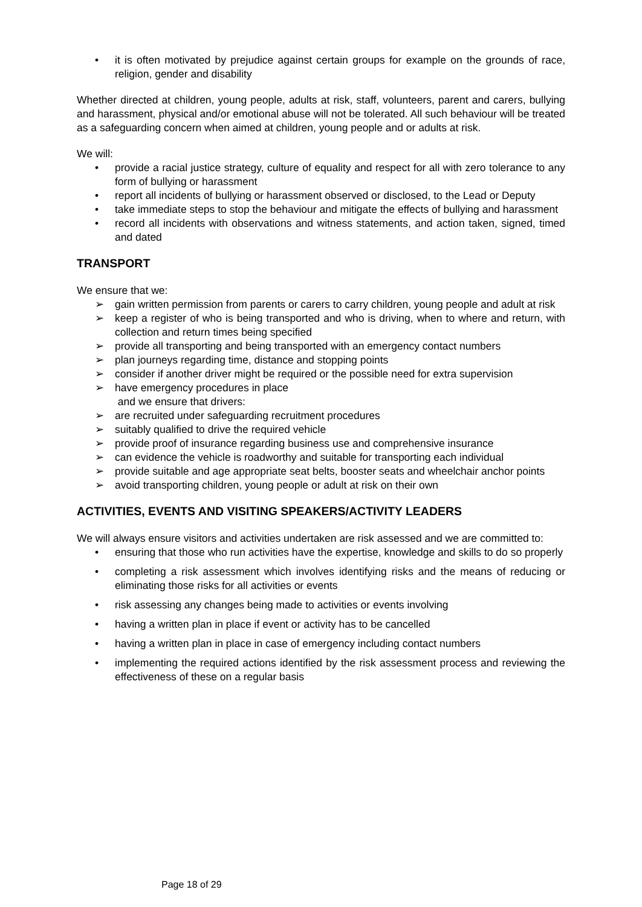• it is often motivated by prejudice against certain groups for example on the grounds of race, religion, gender and disability
Whether directed at children, young people, adults at risk, staff, volunteers, parent and carers, bullying and harassment, physical and/or emotional abuse will not be tolerated. All such behaviour will be treated as a safeguarding concern when aimed at children, young people and or adults at risk.
We will:
• provide a racial justice strategy, culture of equality and respect for all with zero tolerance to any form of bullying or harassment
• report all incidents of bullying or harassment observed or disclosed, to the Lead or Deputy
• take immediate steps to stop the behaviour and mitigate the effects of bullying and harassment
• record all incidents with observations and witness statements, and action taken, signed, timed and dated
TRANSPORT
We ensure that we:
➢ gain written permission from parents or carers to carry children, young people and adult at risk
➢ keep a register of who is being transported and who is driving, when to where and return, with collection and return times being specified
➢ provide all transporting and being transported with an emergency contact numbers
➢ plan journeys regarding time, distance and stopping points
➢ consider if another driver might be required or the possible need for extra supervision
➢ have emergency procedures in place
and we ensure that drivers:
➢ are recruited under safeguarding recruitment procedures
➢ suitably qualified to drive the required vehicle
➢ provide proof of insurance regarding business use and comprehensive insurance
➢ can evidence the vehicle is roadworthy and suitable for transporting each individual
➢ provide suitable and age appropriate seat belts, booster seats and wheelchair anchor points
➢ avoid transporting children, young people or adult at risk on their own
ACTIVITIES, EVENTS AND VISITING SPEAKERS/ACTIVITY LEADERS
We will always ensure visitors and activities undertaken are risk assessed and we are committed to:
• ensuring that those who run activities have the expertise, knowledge and skills to do so properly
• completing a risk assessment which involves identifying risks and the means of reducing or eliminating those risks for all activities or events
• risk assessing any changes being made to activities or events involving
• having a written plan in place if event or activity has to be cancelled
• having a written plan in place in case of emergency including contact numbers
• implementing the required actions identified by the risk assessment process and reviewing the effectiveness of these on a regular basis
Page 18 of 29